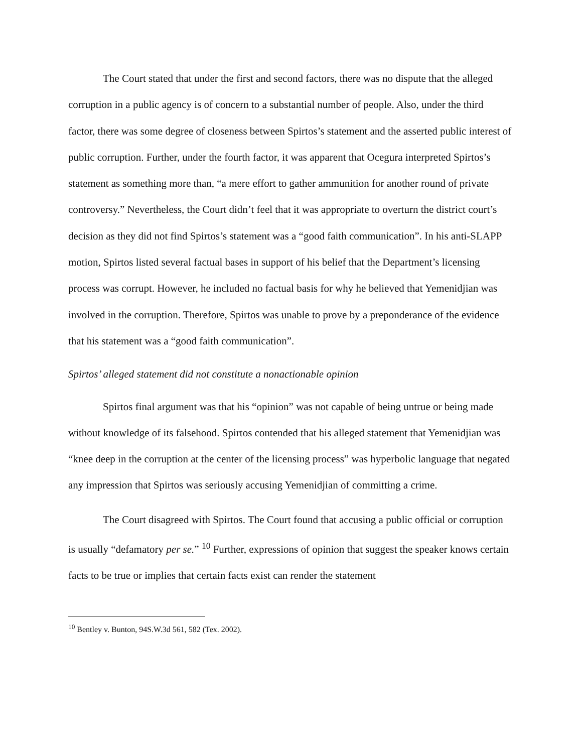The Court stated that under the first and second factors, there was no dispute that the alleged corruption in a public agency is of concern to a substantial number of people. Also, under the third factor, there was some degree of closeness between Spirtos’s statement and the asserted public interest of public corruption. Further, under the fourth factor, it was apparent that Ocegura interpreted Spirtos’s statement as something more than, “a mere effort to gather ammunition for another round of private controversy.” Nevertheless, the Court didn’t feel that it was appropriate to overturn the district court’s decision as they did not find Spirtos’s statement was a “good faith communication”. In his anti-SLAPP motion, Spirtos listed several factual bases in support of his belief that the Department’s licensing process was corrupt. However, he included no factual basis for why he believed that Yemenidjian was involved in the corruption. Therefore, Spirtos was unable to prove by a preponderance of the evidence that his statement was a “good faith communication”.
Spirtos’ alleged statement did not constitute a nonactionable opinion
Spirtos final argument was that his “opinion” was not capable of being untrue or being made without knowledge of its falsehood. Spirtos contended that his alleged statement that Yemenidjian was “knee deep in the corruption at the center of the licensing process” was hyperbolic language that negated any impression that Spirtos was seriously accusing Yemenidjian of committing a crime.
The Court disagreed with Spirtos. The Court found that accusing a public official or corruption is usually “defamatory per se.” <sup>10</sup> Further, expressions of opinion that suggest the speaker knows certain facts to be true or implies that certain facts exist can render the statement
<sup>10</sup> Bentley v. Bunton, 94S.W.3d 561, 582 (Tex. 2002).